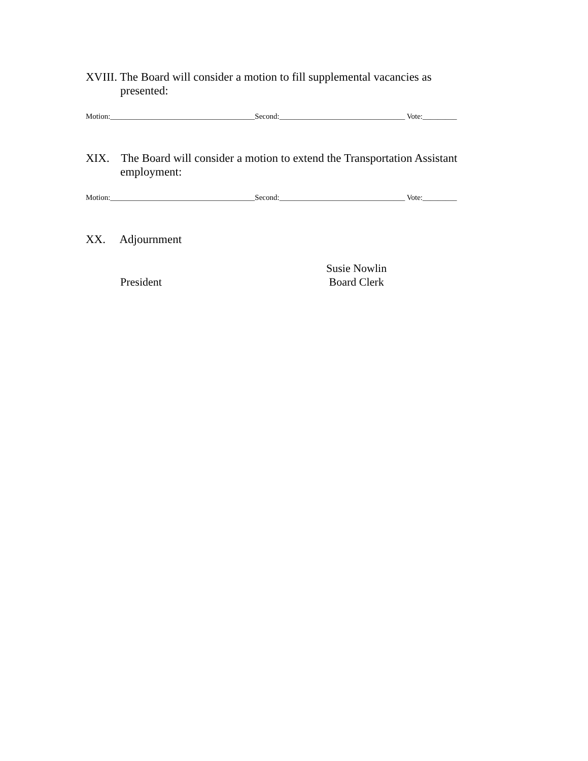XVIII. The Board will consider a motion to fill supplemental vacancies as
presented:
Motion:______________________________________Second:_________________________________ Vote:_________
XIX. The Board will consider a motion to extend the Transportation Assistant
employment:
Motion:______________________________________Second:_________________________________ Vote:_________
XX. Adjournment
President
Susie Nowlin
Board Clerk